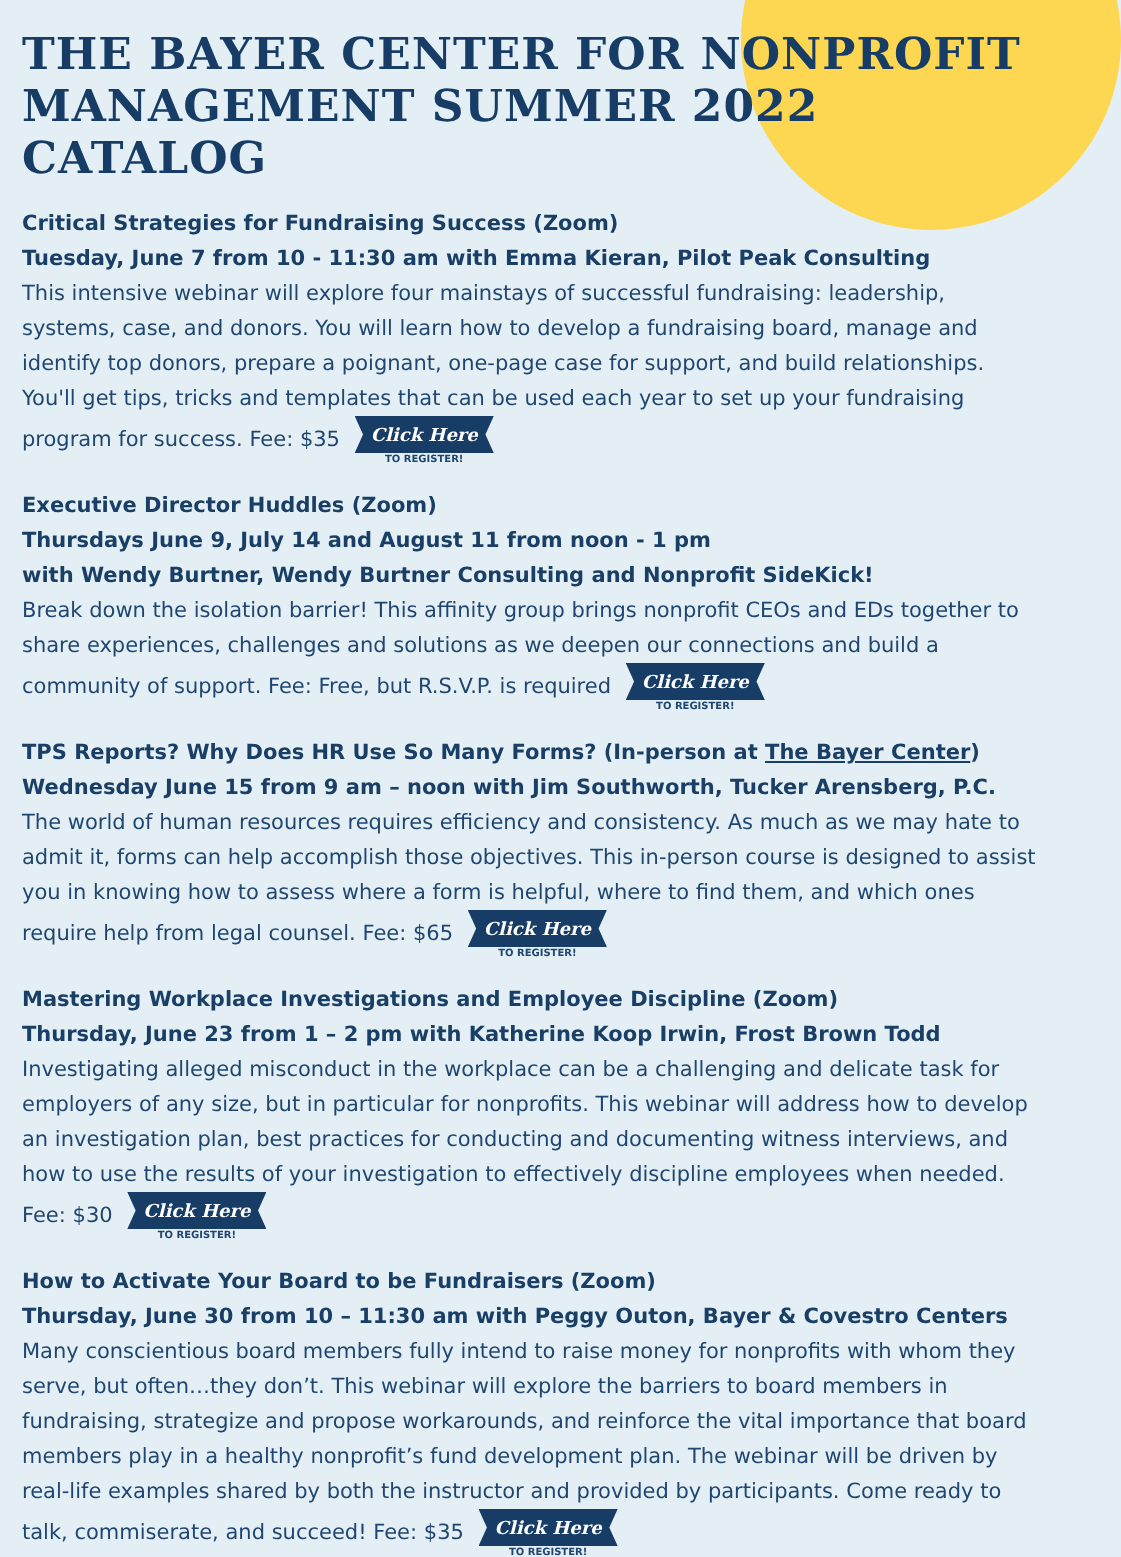THE BAYER CENTER FOR NONPROFIT MANAGEMENT SUMMER 2022 CATALOG
Critical Strategies for Fundraising Success (Zoom)
Tuesday, June 7 from 10 - 11:30 am with Emma Kieran, Pilot Peak Consulting
This intensive webinar will explore four mainstays of successful fundraising: leadership, systems, case, and donors. You will learn how to develop a fundraising board, manage and identify top donors, prepare a poignant, one-page case for support, and build relationships. You'll get tips, tricks and templates that can be used each year to set up your fundraising program for success. Fee: $35 Click Here TO REGISTER!
Executive Director Huddles (Zoom)
Thursdays June 9, July 14 and August 11 from noon - 1 pm
with Wendy Burtner, Wendy Burtner Consulting and Nonprofit SideKick!
Break down the isolation barrier! This affinity group brings nonprofit CEOs and EDs together to share experiences, challenges and solutions as we deepen our connections and build a community of support. Fee: Free, but R.S.V.P. is required Click Here TO REGISTER!
TPS Reports? Why Does HR Use So Many Forms? (In-person at The Bayer Center)
Wednesday June 15 from 9 am – noon with Jim Southworth, Tucker Arensberg, P.C.
The world of human resources requires efficiency and consistency. As much as we may hate to admit it, forms can help accomplish those objectives. This in-person course is designed to assist you in knowing how to assess where a form is helpful, where to find them, and which ones require help from legal counsel. Fee: $65 Click Here TO REGISTER!
Mastering Workplace Investigations and Employee Discipline (Zoom)
Thursday, June 23 from 1 – 2 pm with Katherine Koop Irwin, Frost Brown Todd
Investigating alleged misconduct in the workplace can be a challenging and delicate task for employers of any size, but in particular for nonprofits. This webinar will address how to develop an investigation plan, best practices for conducting and documenting witness interviews, and how to use the results of your investigation to effectively discipline employees when needed. Fee: $30 Click Here TO REGISTER!
How to Activate Your Board to be Fundraisers (Zoom)
Thursday, June 30 from 10 – 11:30 am with Peggy Outon, Bayer & Covestro Centers
Many conscientious board members fully intend to raise money for nonprofits with whom they serve, but often…they don’t. This webinar will explore the barriers to board members in fundraising, strategize and propose workarounds, and reinforce the vital importance that board members play in a healthy nonprofit’s fund development plan. The webinar will be driven by real-life examples shared by both the instructor and provided by participants. Come ready to talk, commiserate, and succeed! Fee: $35 Click Here TO REGISTER!